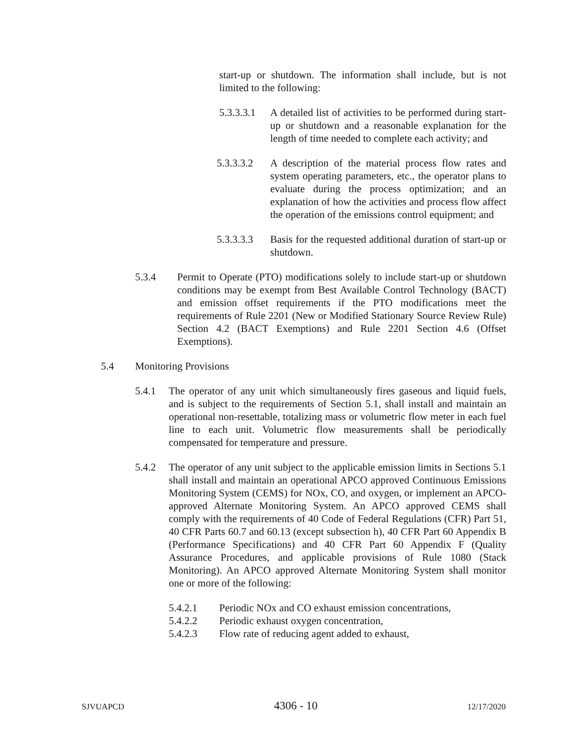start-up or shutdown. The information shall include, but is not limited to the following:
5.3.3.3.1
A detailed list of activities to be performed during start-up or shutdown and a reasonable explanation for the length of time needed to complete each activity; and
5.3.3.3.2
A description of the material process flow rates and system operating parameters, etc., the operator plans to evaluate during the process optimization; and an explanation of how the activities and process flow affect the operation of the emissions control equipment; and
5.3.3.3.3
Basis for the requested additional duration of start-up or shutdown.
5.3.4 Permit to Operate (PTO) modifications solely to include start-up or shutdown conditions may be exempt from Best Available Control Technology (BACT) and emission offset requirements if the PTO modifications meet the requirements of Rule 2201 (New or Modified Stationary Source Review Rule) Section 4.2 (BACT Exemptions) and Rule 2201 Section 4.6 (Offset Exemptions).
5.4 Monitoring Provisions
5.4.1 The operator of any unit which simultaneously fires gaseous and liquid fuels, and is subject to the requirements of Section 5.1, shall install and maintain an operational non-resettable, totalizing mass or volumetric flow meter in each fuel line to each unit. Volumetric flow measurements shall be periodically compensated for temperature and pressure.
5.4.2 The operator of any unit subject to the applicable emission limits in Sections 5.1 shall install and maintain an operational APCO approved Continuous Emissions Monitoring System (CEMS) for NOx, CO, and oxygen, or implement an APCO-approved Alternate Monitoring System. An APCO approved CEMS shall comply with the requirements of 40 Code of Federal Regulations (CFR) Part 51, 40 CFR Parts 60.7 and 60.13 (except subsection h), 40 CFR Part 60 Appendix B (Performance Specifications) and 40 CFR Part 60 Appendix F (Quality Assurance Procedures, and applicable provisions of Rule 1080 (Stack Monitoring). An APCO approved Alternate Monitoring System shall monitor one or more of the following:
5.4.2.1 Periodic NOx and CO exhaust emission concentrations,
5.4.2.2 Periodic exhaust oxygen concentration,
5.4.2.3 Flow rate of reducing agent added to exhaust,
SJVUAPCD 4306 - 10 12/17/2020